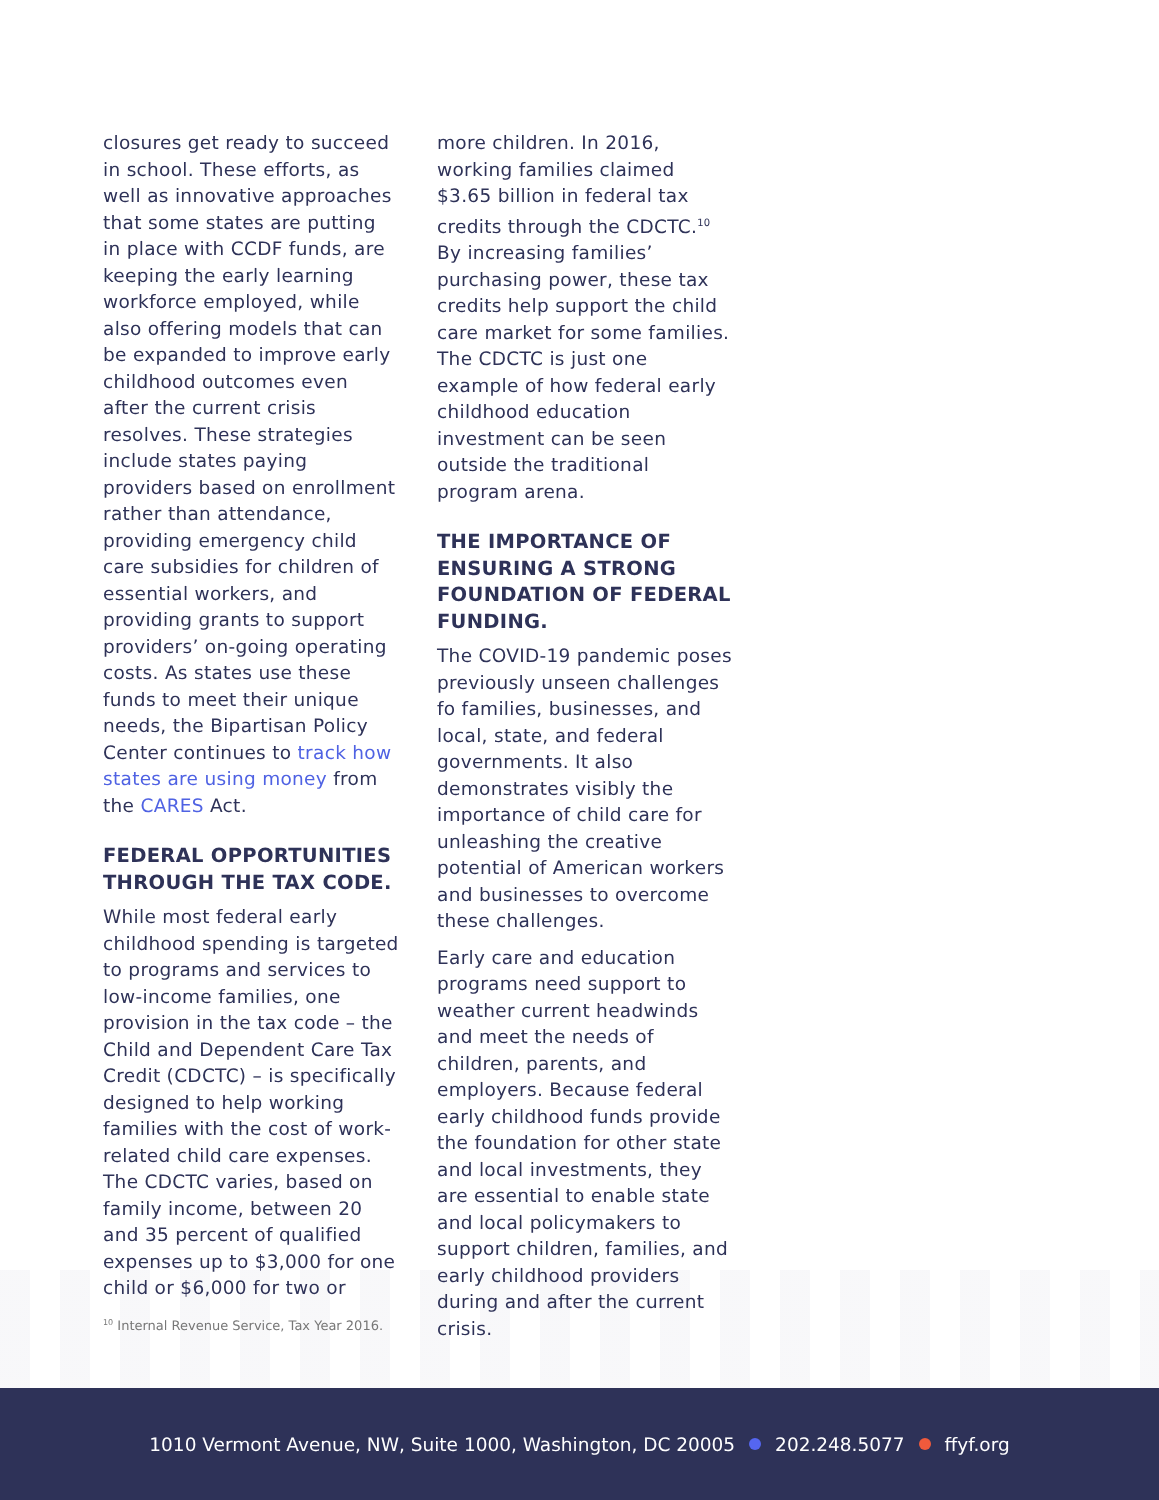closures get ready to succeed in school. These efforts, as well as innovative approaches that some states are putting in place with CCDF funds, are keeping the early learning workforce employed, while also offering models that can be expanded to improve early childhood outcomes even after the current crisis resolves. These strategies include states paying providers based on enrollment rather than attendance, providing emergency child care subsidies for children of essential workers, and providing grants to support providers’ on-going operating costs. As states use these funds to meet their unique needs, the Bipartisan Policy Center continues to track how states are using money from the CARES Act.
FEDERAL OPPORTUNITIES THROUGH THE TAX CODE.
While most federal early childhood spending is targeted to programs and services to low-income families, one provision in the tax code – the Child and Dependent Care Tax Credit (CDCTC) – is specifically designed to help working families with the cost of work-related child care expenses. The CDCTC varies, based on family income, between 20 and 35 percent of qualified expenses up to $3,000 for one child or $6,000 for two or
more children. In 2016, working families claimed $3.65 billion in federal tax credits through the CDCTC.<sup>10</sup> By increasing families’ purchasing power, these tax credits help support the child care market for some families. The CDCTC is just one example of how federal early childhood education investment can be seen outside the traditional program arena.
THE IMPORTANCE OF ENSURING A STRONG FOUNDATION OF FEDERAL FUNDING.
The COVID-19 pandemic poses previously unseen challenges fo families, businesses, and local, state, and federal governments. It also demonstrates visibly the importance of child care for unleashing the creative potential of American workers and businesses to overcome these challenges.
Early care and education programs need support to weather current headwinds and meet the needs of children, parents, and employers. Because federal early childhood funds provide the foundation for other state and local investments, they are essential to enable state and local policymakers to support children, families, and early childhood providers during and after the current crisis.
<sup>10</sup> Internal Revenue Service, Tax Year 2016.
1010 Vermont Avenue, NW, Suite 1000, Washington, DC 20005 202.248.5077 ffyf.org